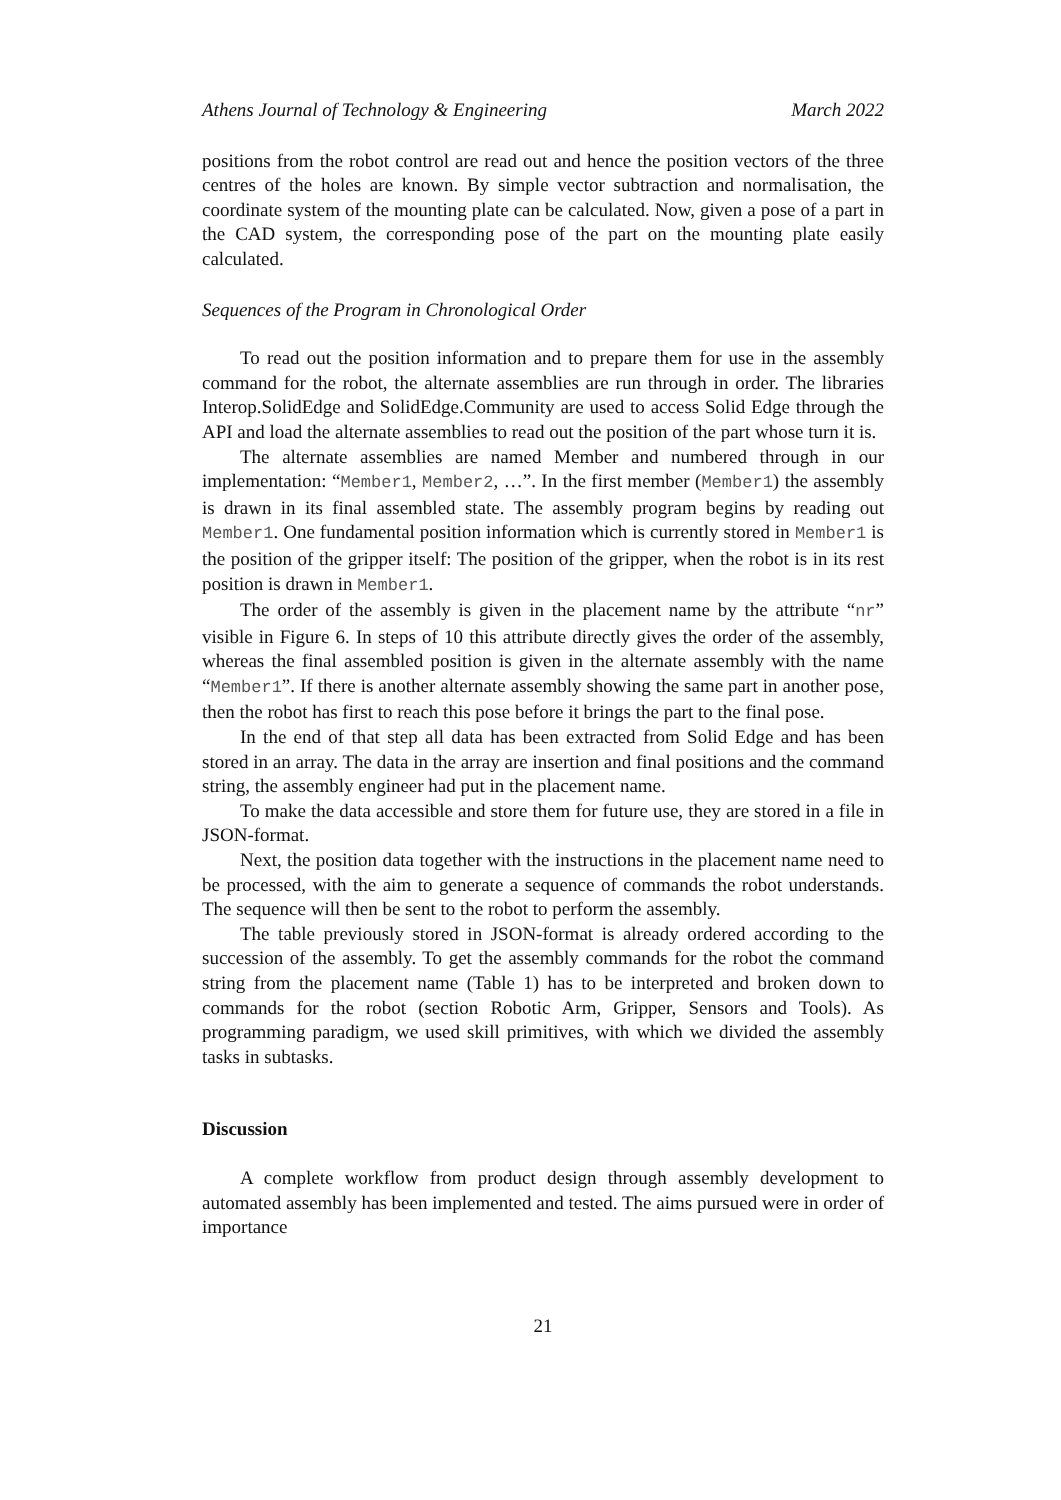Athens Journal of Technology & Engineering March 2022
positions from the robot control are read out and hence the position vectors of the three centres of the holes are known. By simple vector subtraction and normalisation, the coordinate system of the mounting plate can be calculated. Now, given a pose of a part in the CAD system, the corresponding pose of the part on the mounting plate easily calculated.
Sequences of the Program in Chronological Order
To read out the position information and to prepare them for use in the assembly command for the robot, the alternate assemblies are run through in order. The libraries Interop.SolidEdge and SolidEdge.Community are used to access Solid Edge through the API and load the alternate assemblies to read out the position of the part whose turn it is.
The alternate assemblies are named Member and numbered through in our implementation: “Member1, Member2, …”. In the first member (Member1) the assembly is drawn in its final assembled state. The assembly program begins by reading out Member1. One fundamental position information which is currently stored in Member1 is the position of the gripper itself: The position of the gripper, when the robot is in its rest position is drawn in Member1.
The order of the assembly is given in the placement name by the attribute “nr” visible in Figure 6. In steps of 10 this attribute directly gives the order of the assembly, whereas the final assembled position is given in the alternate assembly with the name “Member1”. If there is another alternate assembly showing the same part in another pose, then the robot has first to reach this pose before it brings the part to the final pose.
In the end of that step all data has been extracted from Solid Edge and has been stored in an array. The data in the array are insertion and final positions and the command string, the assembly engineer had put in the placement name.
To make the data accessible and store them for future use, they are stored in a file in JSON-format.
Next, the position data together with the instructions in the placement name need to be processed, with the aim to generate a sequence of commands the robot understands. The sequence will then be sent to the robot to perform the assembly.
The table previously stored in JSON-format is already ordered according to the succession of the assembly. To get the assembly commands for the robot the command string from the placement name (Table 1) has to be interpreted and broken down to commands for the robot (section Robotic Arm, Gripper, Sensors and Tools). As programming paradigm, we used skill primitives, with which we divided the assembly tasks in subtasks.
Discussion
A complete workflow from product design through assembly development to automated assembly has been implemented and tested. The aims pursued were in order of importance
21